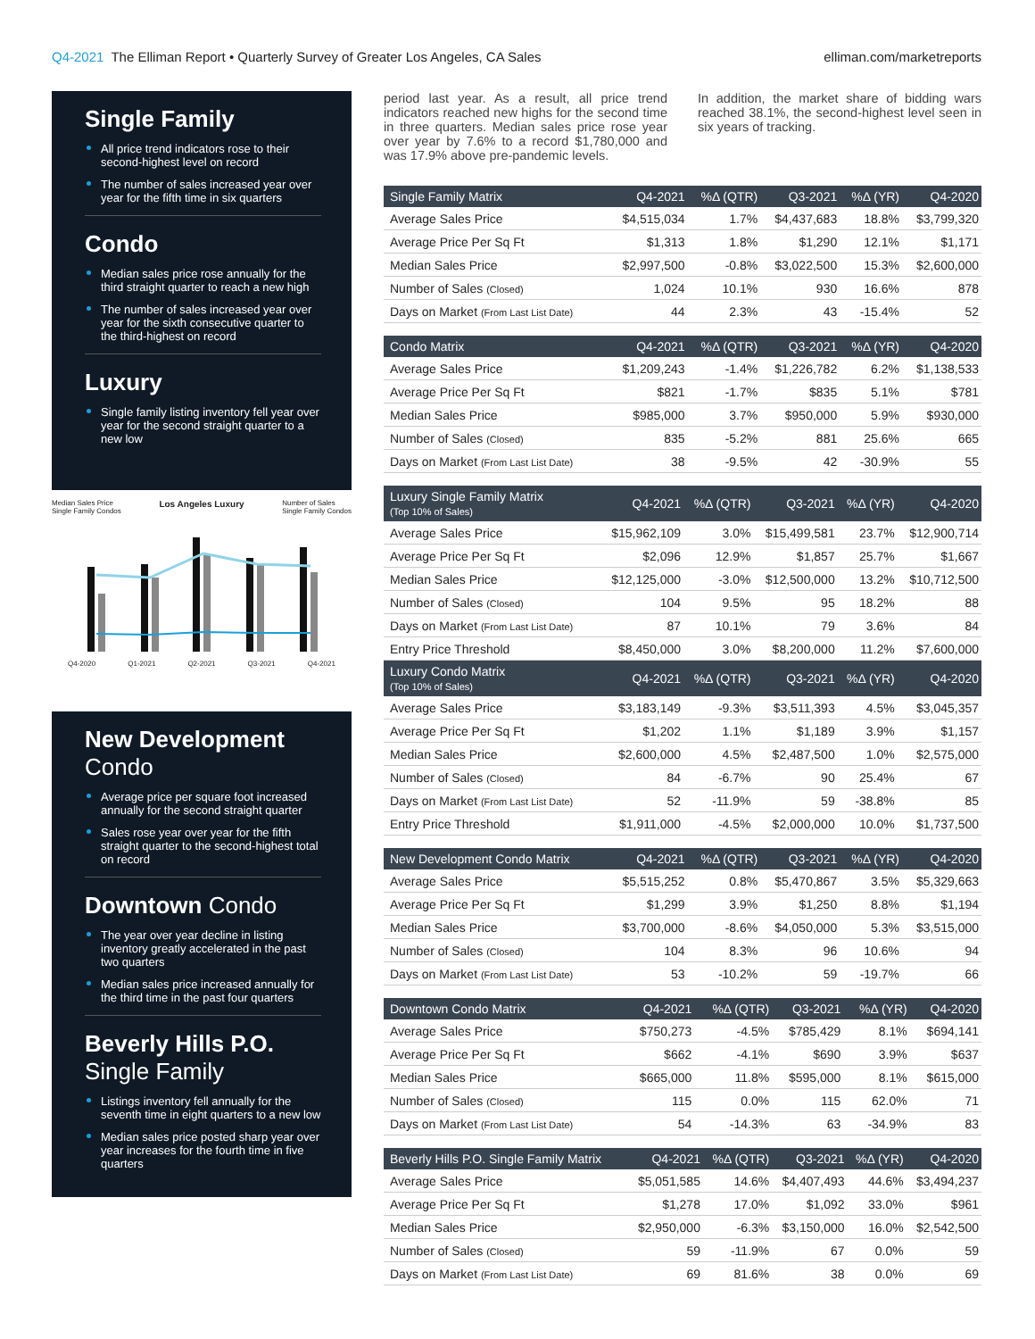Q4-2021 The Elliman Report • Quarterly Survey of Greater Los Angeles, CA Sales
elliman.com/marketreports
Single Family
All price trend indicators rose to their second-highest level on record
The number of sales increased year over year for the fifth time in six quarters
Condo
Median sales price rose annually for the third straight quarter to reach a new high
The number of sales increased year over year for the sixth consecutive quarter to the third-highest on record
Luxury
Single family listing inventory fell year over year for the second straight quarter to a new low
Median Sales Price
Single Family Condos Los Angeles Luxury Number of Sales
Single Family Condos
Q4-2020 Q1-2021 Q2-2021 Q3-2021 Q4-2021
New Development
Condo
Average price per square foot increased annually for the second straight quarter
Sales rose year over year for the fifth straight quarter to the second-highest total on record
Downtown Condo
The year over year decline in listing inventory greatly accelerated in the past two quarters
Median sales price increased annually for the third time in the past four quarters
Beverly Hills P.O.
Single Family
Listings inventory fell annually for the seventh time in eight quarters to a new low
Median sales price posted sharp year over year increases for the fourth time in five quarters
period last year. As a result, all price trend indicators reached new highs for the second time in three quarters. Median sales price rose year over year by 7.6% to a record $1,780,000 and was 17.9% above pre-pandemic levels.
In addition, the market share of bidding wars reached 38.1%, the second-highest level seen in six years of tracking.
| Single Family Matrix | Q4-2021 | %Δ (QTR) | Q3-2021 | %Δ (YR) | Q4-2020 |
| --- | --- | --- | --- | --- | --- |
| Average Sales Price | $4,515,034 | 1.7% | $4,437,683 | 18.8% | $3,799,320 |
| Average Price Per Sq Ft | $1,313 | 1.8% | $1,290 | 12.1% | $1,171 |
| Median Sales Price | $2,997,500 | -0.8% | $3,022,500 | 15.3% | $2,600,000 |
| Number of Sales (Closed) | 1,024 | 10.1% | 930 | 16.6% | 878 |
| Days on Market (From Last List Date) | 44 | 2.3% | 43 | -15.4% | 52 |
| Condo Matrix | Q4-2021 | %Δ (QTR) | Q3-2021 | %Δ (YR) | Q4-2020 |
| --- | --- | --- | --- | --- | --- |
| Average Sales Price | $1,209,243 | -1.4% | $1,226,782 | 6.2% | $1,138,533 |
| Average Price Per Sq Ft | $821 | -1.7% | $835 | 5.1% | $781 |
| Median Sales Price | $985,000 | 3.7% | $950,000 | 5.9% | $930,000 |
| Number of Sales (Closed) | 835 | -5.2% | 881 | 25.6% | 665 |
| Days on Market (From Last List Date) | 38 | -9.5% | 42 | -30.9% | 55 |
| Luxury Single Family Matrix (Top 10% of Sales) | Q4-2021 | %Δ (QTR) | Q3-2021 | %Δ (YR) | Q4-2020 |
| --- | --- | --- | --- | --- | --- |
| Average Sales Price | $15,962,109 | 3.0% | $15,499,581 | 23.7% | $12,900,714 |
| Average Price Per Sq Ft | $2,096 | 12.9% | $1,857 | 25.7% | $1,667 |
| Median Sales Price | $12,125,000 | -3.0% | $12,500,000 | 13.2% | $10,712,500 |
| Number of Sales (Closed) | 104 | 9.5% | 95 | 18.2% | 88 |
| Days on Market (From Last List Date) | 87 | 10.1% | 79 | 3.6% | 84 |
| Entry Price Threshold | $8,450,000 | 3.0% | $8,200,000 | 11.2% | $7,600,000 |
| Luxury Condo Matrix (Top 10% of Sales) | Q4-2021 | %Δ (QTR) | Q3-2021 | %Δ (YR) | Q4-2020 |
| Average Sales Price | $3,183,149 | -9.3% | $3,511,393 | 4.5% | $3,045,357 |
| Average Price Per Sq Ft | $1,202 | 1.1% | $1,189 | 3.9% | $1,157 |
| Median Sales Price | $2,600,000 | 4.5% | $2,487,500 | 1.0% | $2,575,000 |
| Number of Sales (Closed) | 84 | -6.7% | 90 | 25.4% | 67 |
| Days on Market (From Last List Date) | 52 | -11.9% | 59 | -38.8% | 85 |
| Entry Price Threshold | $1,911,000 | -4.5% | $2,000,000 | 10.0% | $1,737,500 |
| New Development Condo Matrix | Q4-2021 | %Δ (QTR) | Q3-2021 | %Δ (YR) | Q4-2020 |
| --- | --- | --- | --- | --- | --- |
| Average Sales Price | $5,515,252 | 0.8% | $5,470,867 | 3.5% | $5,329,663 |
| Average Price Per Sq Ft | $1,299 | 3.9% | $1,250 | 8.8% | $1,194 |
| Median Sales Price | $3,700,000 | -8.6% | $4,050,000 | 5.3% | $3,515,000 |
| Number of Sales (Closed) | 104 | 8.3% | 96 | 10.6% | 94 |
| Days on Market (From Last List Date) | 53 | -10.2% | 59 | -19.7% | 66 |
| Downtown Condo Matrix | Q4-2021 | %Δ (QTR) | Q3-2021 | %Δ (YR) | Q4-2020 |
| --- | --- | --- | --- | --- | --- |
| Average Sales Price | $750,273 | -4.5% | $785,429 | 8.1% | $694,141 |
| Average Price Per Sq Ft | $662 | -4.1% | $690 | 3.9% | $637 |
| Median Sales Price | $665,000 | 11.8% | $595,000 | 8.1% | $615,000 |
| Number of Sales (Closed) | 115 | 0.0% | 115 | 62.0% | 71 |
| Days on Market (From Last List Date) | 54 | -14.3% | 63 | -34.9% | 83 |
| Beverly Hills P.O. Single Family Matrix | Q4-2021 | %Δ (QTR) | Q3-2021 | %Δ (YR) | Q4-2020 |
| --- | --- | --- | --- | --- | --- |
| Average Sales Price | $5,051,585 | 14.6% | $4,407,493 | 44.6% | $3,494,237 |
| Average Price Per Sq Ft | $1,278 | 17.0% | $1,092 | 33.0% | $961 |
| Median Sales Price | $2,950,000 | -6.3% | $3,150,000 | 16.0% | $2,542,500 |
| Number of Sales (Closed) | 59 | -11.9% | 67 | 0.0% | 59 |
| Days on Market (From Last List Date) | 69 | 81.6% | 38 | 0.0% | 69 |